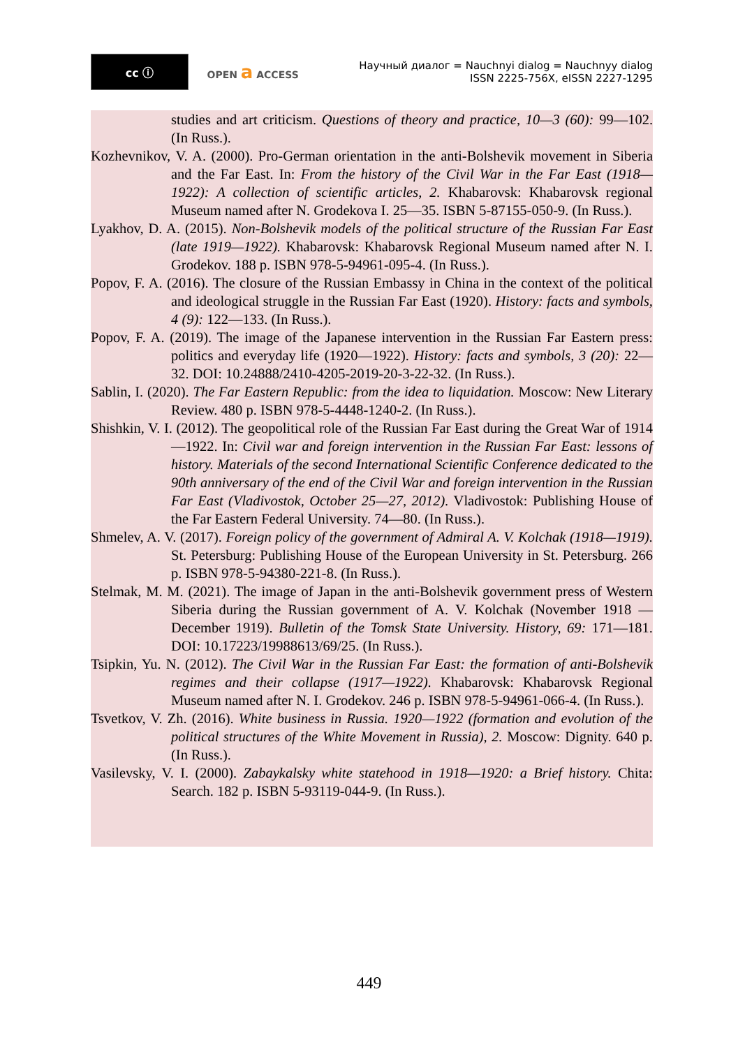cc ⓘ
OPEN a ACCESS
Научный диалог = Nauchnyi dialog = Nauchnyy dialog
ISSN 2225-756X, eISSN 2227-1295
studies and art criticism. Questions of theory and practice, 10—3 (60): 99—102. (In Russ.).
Kozhevnikov, V. A. (2000). Pro-German orientation in the anti-Bolshevik movement in Siberia and the Far East. In: From the history of the Civil War in the Far East (1918—1922): A collection of scientific articles, 2. Khabarovsk: Khabarovsk regional Museum named after N. Grodekova I. 25—35. ISBN 5-87155-050-9. (In Russ.).
Lyakhov, D. A. (2015). Non-Bolshevik models of the political structure of the Russian Far East (late 1919—1922). Khabarovsk: Khabarovsk Regional Museum named after N. I. Grodekov. 188 p. ISBN 978-5-94961-095-4. (In Russ.).
Popov, F. A. (2016). The closure of the Russian Embassy in China in the context of the political and ideological struggle in the Russian Far East (1920). History: facts and symbols, 4 (9): 122—133. (In Russ.).
Popov, F. A. (2019). The image of the Japanese intervention in the Russian Far Eastern press: politics and everyday life (1920—1922). History: facts and symbols, 3 (20): 22—32. DOI: 10.24888/2410-4205-2019-20-3-22-32. (In Russ.).
Sablin, I. (2020). The Far Eastern Republic: from the idea to liquidation. Moscow: New Literary Review. 480 p. ISBN 978-5-4448-1240-2. (In Russ.).
Shishkin, V. I. (2012). The geopolitical role of the Russian Far East during the Great War of 1914—1922. In: Civil war and foreign intervention in the Russian Far East: lessons of history. Materials of the second International Scientific Conference dedicated to the 90th anniversary of the end of the Civil War and foreign intervention in the Russian Far East (Vladivostok, October 25—27, 2012). Vladivostok: Publishing House of the Far Eastern Federal University. 74—80. (In Russ.).
Shmelev, A. V. (2017). Foreign policy of the government of Admiral A. V. Kolchak (1918—1919). St. Petersburg: Publishing House of the European University in St. Petersburg. 266 p. ISBN 978-5-94380-221-8. (In Russ.).
Stelmak, M. M. (2021). The image of Japan in the anti-Bolshevik government press of Western Siberia during the Russian government of A. V. Kolchak (November 1918 — December 1919). Bulletin of the Tomsk State University. History, 69: 171—181. DOI: 10.17223/19988613/69/25. (In Russ.).
Tsipkin, Yu. N. (2012). The Civil War in the Russian Far East: the formation of anti-Bolshevik regimes and their collapse (1917—1922). Khabarovsk: Khabarovsk Regional Museum named after N. I. Grodekov. 246 p. ISBN 978-5-94961-066-4. (In Russ.).
Tsvetkov, V. Zh. (2016). White business in Russia. 1920—1922 (formation and evolution of the political structures of the White Movement in Russia), 2. Moscow: Dignity. 640 p. (In Russ.).
Vasilevsky, V. I. (2000). Zabaykalsky white statehood in 1918—1920: a Brief history. Chita: Search. 182 p. ISBN 5-93119-044-9. (In Russ.).
449